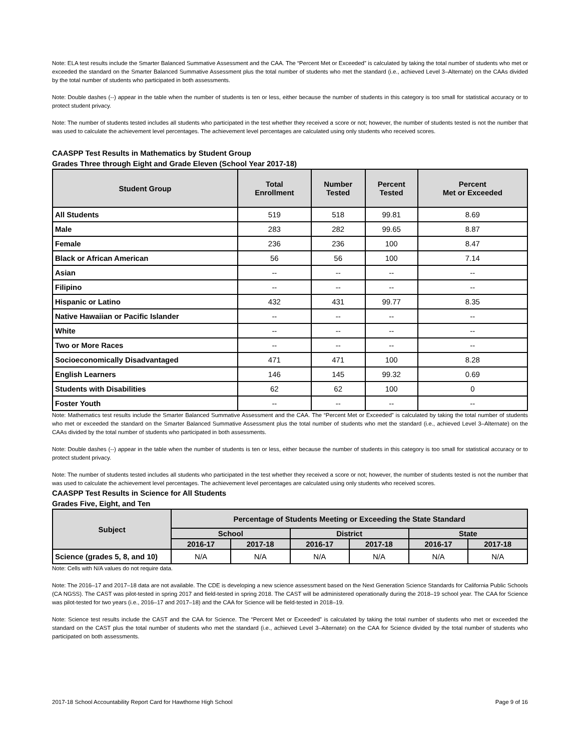Note: ELA test results include the Smarter Balanced Summative Assessment and the CAA. The “Percent Met or Exceeded” is calculated by taking the total number of students who met or exceeded the standard on the Smarter Balanced Summative Assessment plus the total number of students who met the standard (i.e., achieved Level 3–Alternate) on the CAAs divided by the total number of students who participated in both assessments.
Note: Double dashes (--) appear in the table when the number of students is ten or less, either because the number of students in this category is too small for statistical accuracy or to protect student privacy.
Note: The number of students tested includes all students who participated in the test whether they received a score or not; however, the number of students tested is not the number that was used to calculate the achievement level percentages. The achievement level percentages are calculated using only students who received scores.
CAASPP Test Results in Mathematics by Student Group
Grades Three through Eight and Grade Eleven (School Year 2017-18)
| Student Group | Total Enrollment | Number Tested | Percent Tested | Percent Met or Exceeded |
| --- | --- | --- | --- | --- |
| All Students | 519 | 518 | 99.81 | 8.69 |
| Male | 283 | 282 | 99.65 | 8.87 |
| Female | 236 | 236 | 100 | 8.47 |
| Black or African American | 56 | 56 | 100 | 7.14 |
| Asian | -- | -- | -- | -- |
| Filipino | -- | -- | -- | -- |
| Hispanic or Latino | 432 | 431 | 99.77 | 8.35 |
| Native Hawaiian or Pacific Islander | -- | -- | -- | -- |
| White | -- | -- | -- | -- |
| Two or More Races | -- | -- | -- | -- |
| Socioeconomically Disadvantaged | 471 | 471 | 100 | 8.28 |
| English Learners | 146 | 145 | 99.32 | 0.69 |
| Students with Disabilities | 62 | 62 | 100 | 0 |
| Foster Youth | -- | -- | -- | -- |
Note: Mathematics test results include the Smarter Balanced Summative Assessment and the CAA. The “Percent Met or Exceeded” is calculated by taking the total number of students who met or exceeded the standard on the Smarter Balanced Summative Assessment plus the total number of students who met the standard (i.e., achieved Level 3–Alternate) on the CAAs divided by the total number of students who participated in both assessments.
Note: Double dashes (--) appear in the table when the number of students is ten or less, either because the number of students in this category is too small for statistical accuracy or to protect student privacy.
Note: The number of students tested includes all students who participated in the test whether they received a score or not; however, the number of students tested is not the number that was used to calculate the achievement level percentages. The achievement level percentages are calculated using only students who received scores.
CAASPP Test Results in Science for All Students
Grades Five, Eight, and Ten
| Subject | Percentage of Students Meeting or Exceeding the State Standard | | | | | |
| --- | --- | --- | --- | --- | --- | --- |
| | School | | District | | State | |
| | 2016-17 | 2017-18 | 2016-17 | 2017-18 | 2016-17 | 2017-18 |
| Science (grades 5, 8, and 10) | N/A | N/A | N/A | N/A | N/A | N/A |
Note: Cells with N/A values do not require data.
Note: The 2016–17 and 2017–18 data are not available. The CDE is developing a new science assessment based on the Next Generation Science Standards for California Public Schools (CA NGSS). The CAST was pilot-tested in spring 2017 and field-tested in spring 2018. The CAST will be administered operationally during the 2018–19 school year. The CAA for Science was pilot-tested for two years (i.e., 2016–17 and 2017–18) and the CAA for Science will be field-tested in 2018–19.
Note: Science test results include the CAST and the CAA for Science. The “Percent Met or Exceeded” is calculated by taking the total number of students who met or exceeded the standard on the CAST plus the total number of students who met the standard (i.e., achieved Level 3–Alternate) on the CAA for Science divided by the total number of students who participated on both assessments.
2017-18 School Accountability Report Card for Hawthorne High School Page 9 of 16